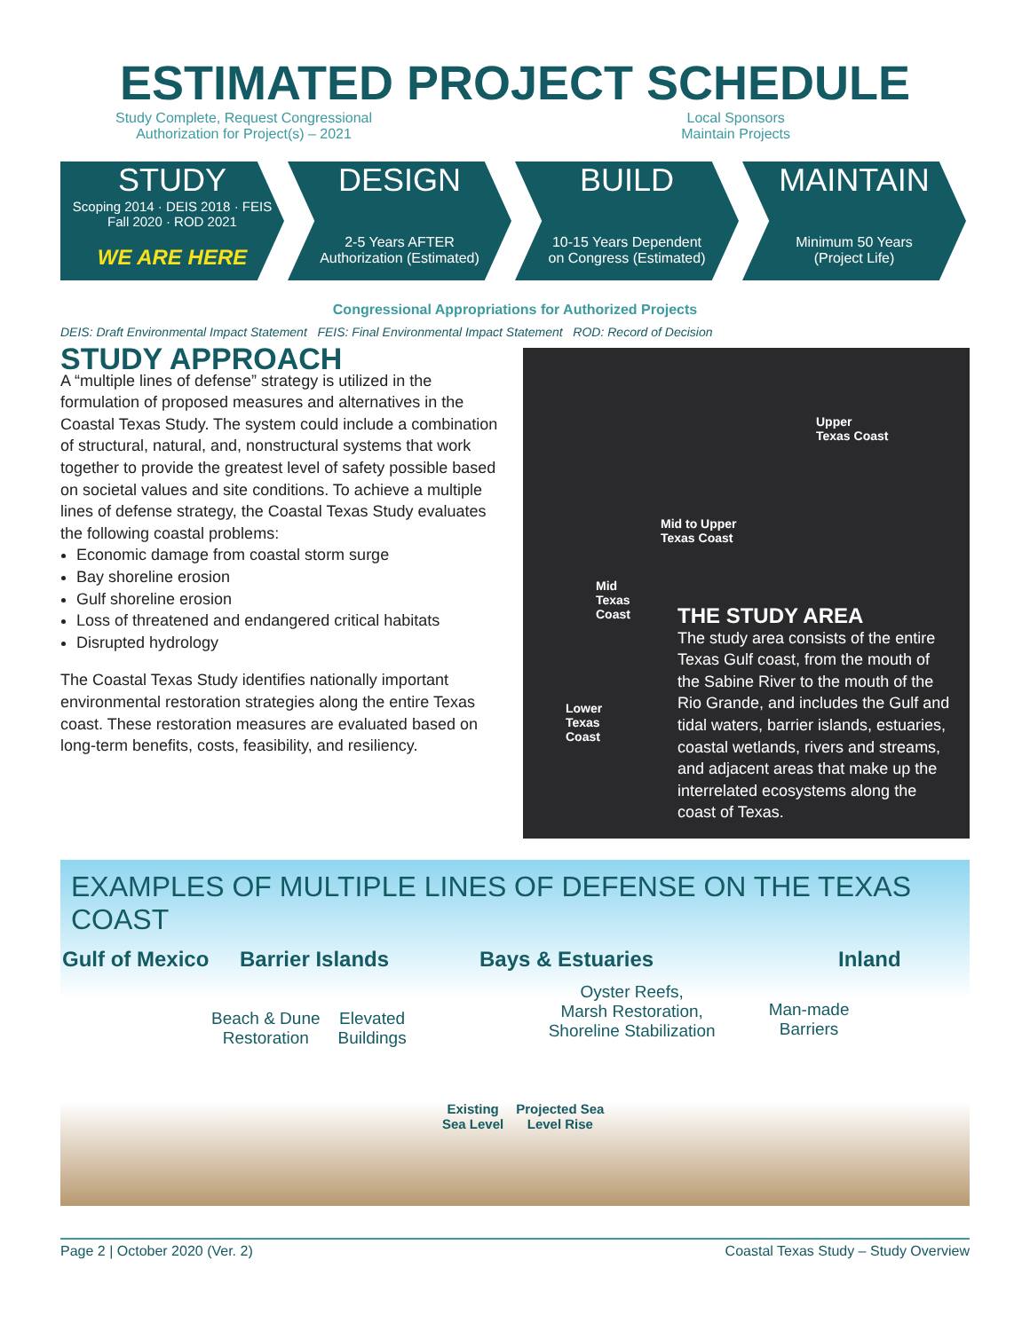ESTIMATED PROJECT SCHEDULE
Study Complete, Request Congressional
Authorization for Project(s) – 2021
Local Sponsors
Maintain Projects
STUDY
Scoping 2014 · DEIS 2018 · FEIS Fall 2020 · ROD 2021
WE ARE HERE
DESIGN
2-5 Years AFTER
Authorization (Estimated)
BUILD
10-15 Years Dependent
on Congress (Estimated)
MAINTAIN
Minimum 50 Years
(Project Life)
Congressional Appropriations for Authorized Projects
DEIS: Draft Environmental Impact Statement FEIS: Final Environmental Impact Statement ROD: Record of Decision
STUDY APPROACH
A “multiple lines of defense” strategy is utilized in the formulation of proposed measures and alternatives in the Coastal Texas Study. The system could include a combination of structural, natural, and, nonstructural systems that work together to provide the greatest level of safety possible based on societal values and site conditions. To achieve a multiple lines of defense strategy, the Coastal Texas Study evaluates the following coastal problems:
Economic damage from coastal storm surge
Bay shoreline erosion
Gulf shoreline erosion
Loss of threatened and endangered critical habitats
Disrupted hydrology
The Coastal Texas Study identifies nationally important environmental restoration strategies along the entire Texas coast. These restoration measures are evaluated based on long-term benefits, costs, feasibility, and resiliency.
Upper
Texas Coast
Mid to Upper
Texas Coast
Mid
Texas
Coast
Lower
Texas
Coast
THE STUDY AREA
The study area consists of the entire Texas Gulf coast, from the mouth of the Sabine River to the mouth of the Rio Grande, and includes the Gulf and tidal waters, barrier islands, estuaries, coastal wetlands, rivers and streams, and adjacent areas that make up the interrelated ecosystems along the coast of Texas.
EXAMPLES OF MULTIPLE LINES OF DEFENSE ON THE TEXAS COAST
Gulf of Mexico Barrier Islands Bays & Estuaries Inland
Beach & Dune
Restoration Elevated
Buildings Oyster Reefs,
Marsh Restoration,
Shoreline Stabilization Man-made
Barriers
Existing
Sea Level Projected Sea
Level Rise
Page 2 | October 2020 (Ver. 2) Coastal Texas Study – Study Overview